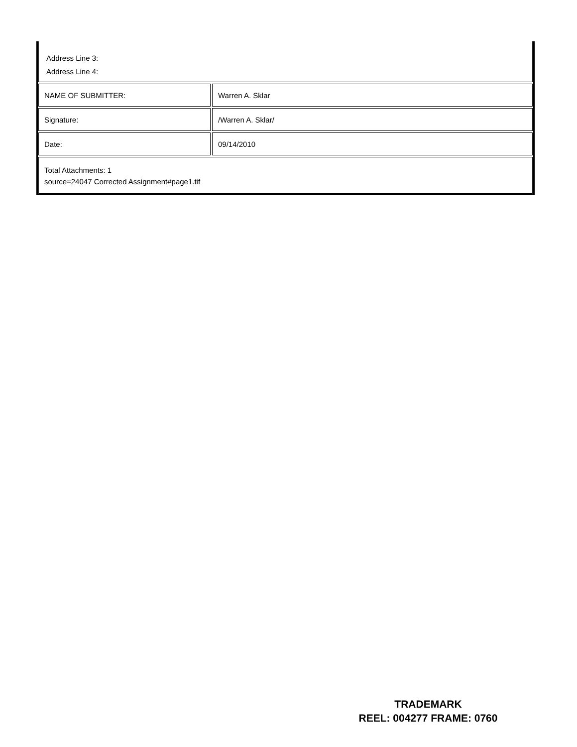Address Line 3:
Address Line 4:
| NAME OF SUBMITTER: | | Warren A. Sklar |
| Signature: | | /Warren A. Sklar/ |
| Date: | | 09/14/2010 |
Total Attachments: 1
source=24047 Corrected Assignment#page1.tif
TRADEMARK
REEL: 004277 FRAME: 0760